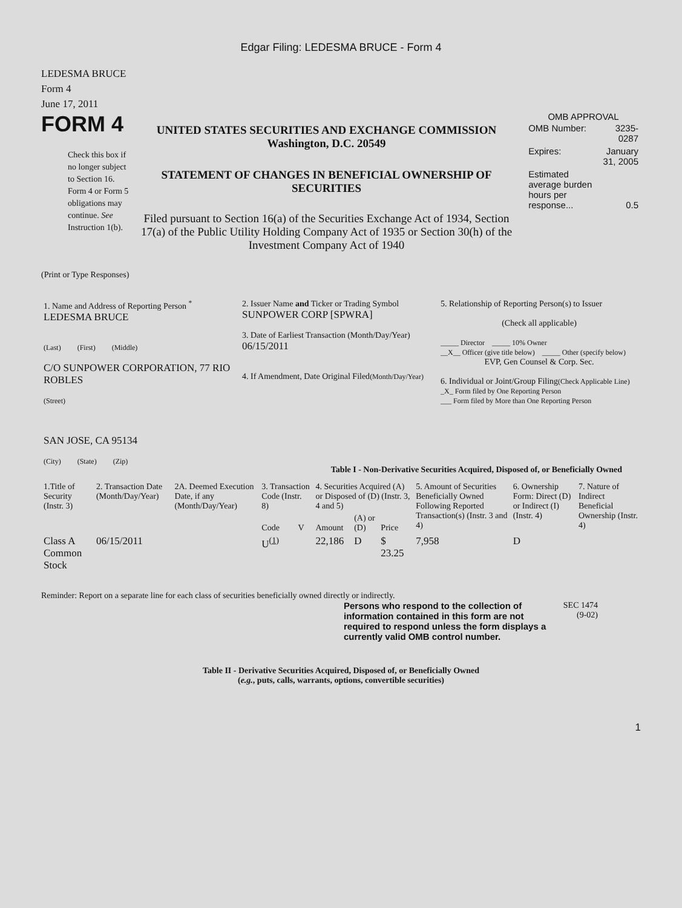Edgar Filing: LEDESMA BRUCE - Form 4
LEDESMA BRUCE
Form 4
June 17, 2011
FORM 4
Check this box if no longer subject to Section 16. Form 4 or Form 5 obligations may continue. See Instruction 1(b).
UNITED STATES SECURITIES AND EXCHANGE COMMISSION
Washington, D.C. 20549
STATEMENT OF CHANGES IN BENEFICIAL OWNERSHIP OF SECURITIES
Filed pursuant to Section 16(a) of the Securities Exchange Act of 1934, Section 17(a) of the Public Utility Holding Company Act of 1935 or Section 30(h) of the Investment Company Act of 1940
OMB APPROVAL
| OMB Number: | 3235-0287 |
| Expires: | January 31, 2005 |
| Estimated average burden hours per response... | 0.5 |
(Print or Type Responses)
| 1. Name and Address of Reporting Person <sup>*</sup> LEDESMA BRUCE (Last) (First) (Middle) C/O SUNPOWER CORPORATION, 77 RIO ROBLES (Street) SAN JOSE, CA 95134 (City) (State) (Zip) | 2. Issuer Name and Ticker or Trading Symbol SUNPOWER CORP [SPWRA] 3. Date of Earliest Transaction (Month/Day/Year) 06/15/2011 4. If Amendment, Date Original Filed (Month/Day/Year) | 5. Relationship of Reporting Person(s) to Issuer (Check all applicable) _____ Director _____ 10% Owner __X__ Officer (give title below) _____ Other (specify below) EVP, Gen Counsel & Corp. Sec. 6. Individual or Joint/Group Filing (Check Applicable Line) _X_ Form filed by One Reporting Person ___ Form filed by More than One Reporting Person |
Table I - Non-Derivative Securities Acquired, Disposed of, or Beneficially Owned
| 1.Title of Security (Instr. 3) | 2. Transaction Date (Month/Day/Year) | 2A. Deemed Execution Date, if any (Month/Day/Year) | 3. Transaction Code (Instr. 8) | | 4. Securities Acquired (A) or Disposed of (D) (Instr. 3, 4 and 5) | | | 5. Amount of Securities Beneficially Owned Following Reported Transaction(s) (Instr. 3 and 4) | 6. Ownership Form: Direct (D) or Indirect (I) (Instr. 4) | 7. Nature of Indirect Beneficial Ownership (Instr. 4) |
| --- | --- | --- | --- | --- | --- | --- | --- | --- | --- | --- |
| | | | Code | V | Amount | (A) or (D) | Price | | | |
| Class A Common Stock | 06/15/2011 | | U<sup>(1)</sup> | | 22,186 | D | $ 23.25 | 7,958 | D | |
Reminder: Report on a separate line for each class of securities beneficially owned directly or indirectly.
Persons who respond to the collection of information contained in this form are not required to respond unless the form displays a currently valid OMB control number.
SEC 1474
(9-02)
Table II - Derivative Securities Acquired, Disposed of, or Beneficially Owned
(e.g., puts, calls, warrants, options, convertible securities)
1